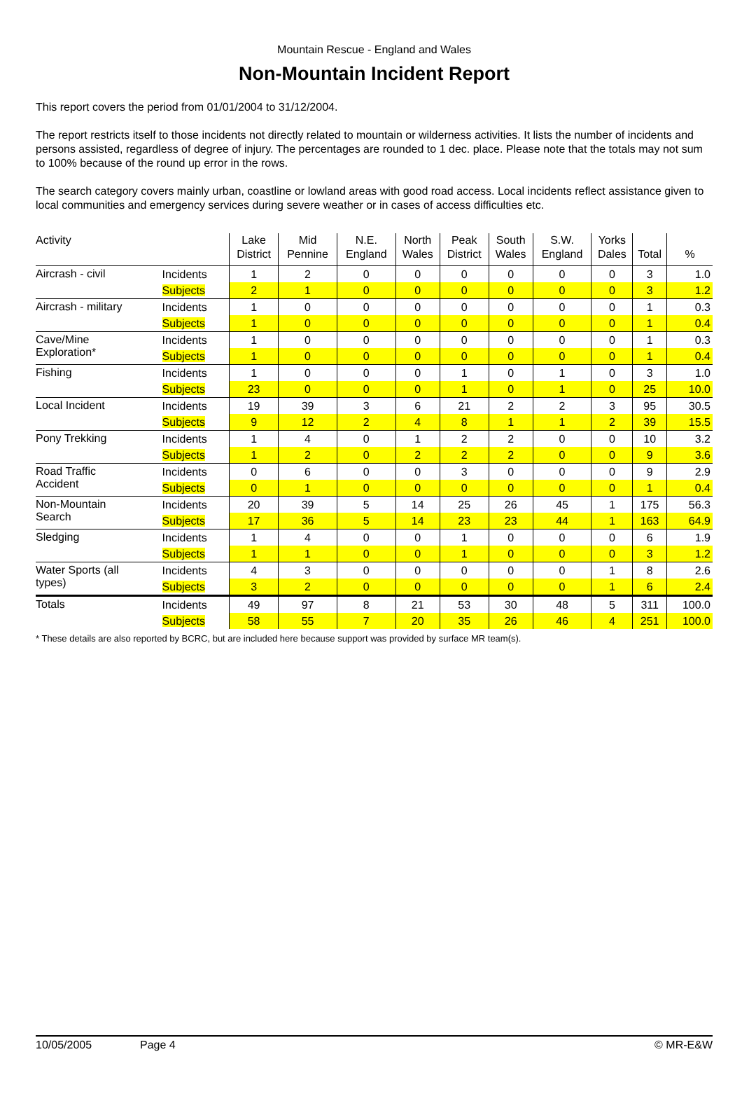Mountain Rescue - England and Wales
Non-Mountain Incident Report
This report covers the period from 01/01/2004 to 31/12/2004.
The report restricts itself to those incidents not directly related to mountain or wilderness activities. It lists the number of incidents and persons assisted, regardless of degree of injury. The percentages are rounded to 1 dec. place. Please note that the totals may not sum to 100% because of the round up error in the rows.
The search category covers mainly urban, coastline or lowland areas with good road access. Local incidents reflect assistance given to local communities and emergency services during severe weather or in cases of access difficulties etc.
| Activity | | Lake District | Mid Pennine | N.E. England | North Wales | Peak District | South Wales | S.W. England | Yorks Dales | Total | % |
| --- | --- | --- | --- | --- | --- | --- | --- | --- | --- | --- | --- |
| Aircrash - civil | Incidents | 1 | 2 | 0 | 0 | 0 | 0 | 0 | 0 | 3 | 1.0 |
| | Subjects | 2 | 1 | 0 | 0 | 0 | 0 | 0 | 0 | 3 | 1.2 |
| Aircrash - military | Incidents | 1 | 0 | 0 | 0 | 0 | 0 | 0 | 0 | 1 | 0.3 |
| | Subjects | 1 | 0 | 0 | 0 | 0 | 0 | 0 | 0 | 1 | 0.4 |
| Cave/Mine Exploration* | Incidents | 1 | 0 | 0 | 0 | 0 | 0 | 0 | 0 | 1 | 0.3 |
| | Subjects | 1 | 0 | 0 | 0 | 0 | 0 | 0 | 0 | 1 | 0.4 |
| Fishing | Incidents | 1 | 0 | 0 | 0 | 1 | 0 | 1 | 0 | 3 | 1.0 |
| | Subjects | 23 | 0 | 0 | 0 | 1 | 0 | 1 | 0 | 25 | 10.0 |
| Local Incident | Incidents | 19 | 39 | 3 | 6 | 21 | 2 | 2 | 3 | 95 | 30.5 |
| | Subjects | 9 | 12 | 2 | 4 | 8 | 1 | 1 | 2 | 39 | 15.5 |
| Pony Trekking | Incidents | 1 | 4 | 0 | 1 | 2 | 2 | 0 | 0 | 10 | 3.2 |
| | Subjects | 1 | 2 | 0 | 2 | 2 | 2 | 0 | 0 | 9 | 3.6 |
| Road Traffic Accident | Incidents | 0 | 6 | 0 | 0 | 3 | 0 | 0 | 0 | 9 | 2.9 |
| | Subjects | 0 | 1 | 0 | 0 | 0 | 0 | 0 | 0 | 1 | 0.4 |
| Non-Mountain Search | Incidents | 20 | 39 | 5 | 14 | 25 | 26 | 45 | 1 | 175 | 56.3 |
| | Subjects | 17 | 36 | 5 | 14 | 23 | 23 | 44 | 1 | 163 | 64.9 |
| Sledging | Incidents | 1 | 4 | 0 | 0 | 1 | 0 | 0 | 0 | 6 | 1.9 |
| | Subjects | 1 | 1 | 0 | 0 | 1 | 0 | 0 | 0 | 3 | 1.2 |
| Water Sports (all types) | Incidents | 4 | 3 | 0 | 0 | 0 | 0 | 0 | 1 | 8 | 2.6 |
| | Subjects | 3 | 2 | 0 | 0 | 0 | 0 | 0 | 1 | 6 | 2.4 |
| Totals | Incidents | 49 | 97 | 8 | 21 | 53 | 30 | 48 | 5 | 311 | 100.0 |
| | Subjects | 58 | 55 | 7 | 20 | 35 | 26 | 46 | 4 | 251 | 100.0 |
* These details are also reported by BCRC, but are included here because support was provided by surface MR team(s).
10/05/2005 Page 4 © MR-E&W